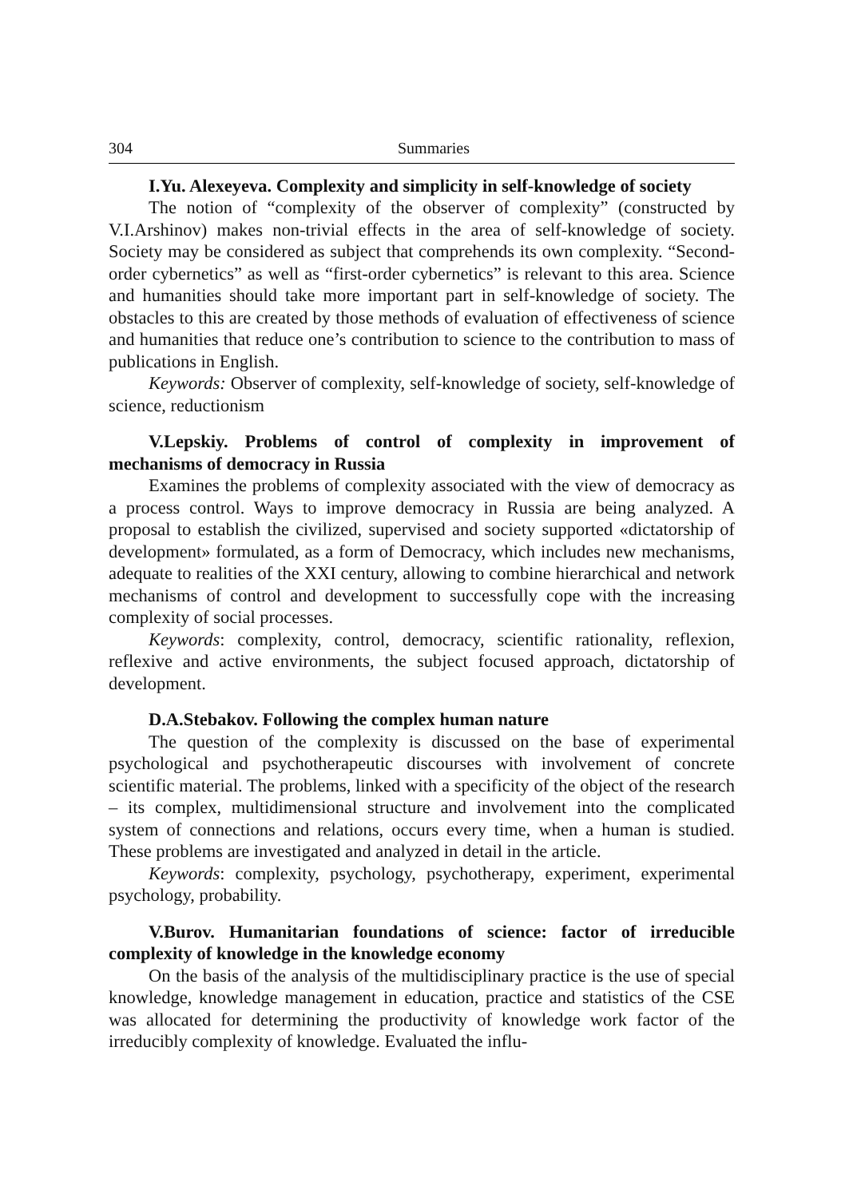304 Summaries
I.Yu. Alexeyeva. Complexity and simplicity in self-knowledge of society
The notion of “complexity of the observer of complexity” (constructed by V.I.Arshinov) makes non-trivial effects in the area of self-knowledge of society. Society may be considered as subject that comprehends its own complexity. “Second-order cybernetics” as well as “first-order cybernetics” is relevant to this area. Science and humanities should take more important part in self-knowledge of society. The obstacles to this are created by those methods of evaluation of effectiveness of science and humanities that reduce one’s contribution to science to the contribution to mass of publications in English.
Keywords: Observer of complexity, self-knowledge of society, self-knowledge of science, reductionism
V.Lepskiy. Problems of control of complexity in improvement of mechanisms of democracy in Russia
Examines the problems of complexity associated with the view of democracy as a process control. Ways to improve democracy in Russia are being analyzed. A proposal to establish the civilized, supervised and society supported «dictatorship of development» formulated, as a form of Democracy, which includes new mechanisms, adequate to realities of the XXI century, allowing to combine hierarchical and network mechanisms of control and development to successfully cope with the increasing complexity of social processes.
Keywords: complexity, control, democracy, scientific rationality, reflexion, reflexive and active environments, the subject focused approach, dictatorship of development.
D.A.Stebakov. Following the complex human nature
The question of the complexity is discussed on the base of experimental psychological and psychotherapeutic discourses with involvement of concrete scientific material. The problems, linked with a specificity of the object of the research – its complex, multidimensional structure and involvement into the complicated system of connections and relations, occurs every time, when a human is studied. These problems are investigated and analyzed in detail in the article.
Keywords: complexity, psychology, psychotherapy, experiment, experimental psychology, probability.
V.Burov. Humanitarian foundations of science: factor of irreducible complexity of knowledge in the knowledge economy
On the basis of the analysis of the multidisciplinary practice is the use of special knowledge, knowledge management in education, practice and statistics of the CSE was allocated for determining the productivity of knowledge work factor of the irreducibly complexity of knowledge. Evaluated the influ-